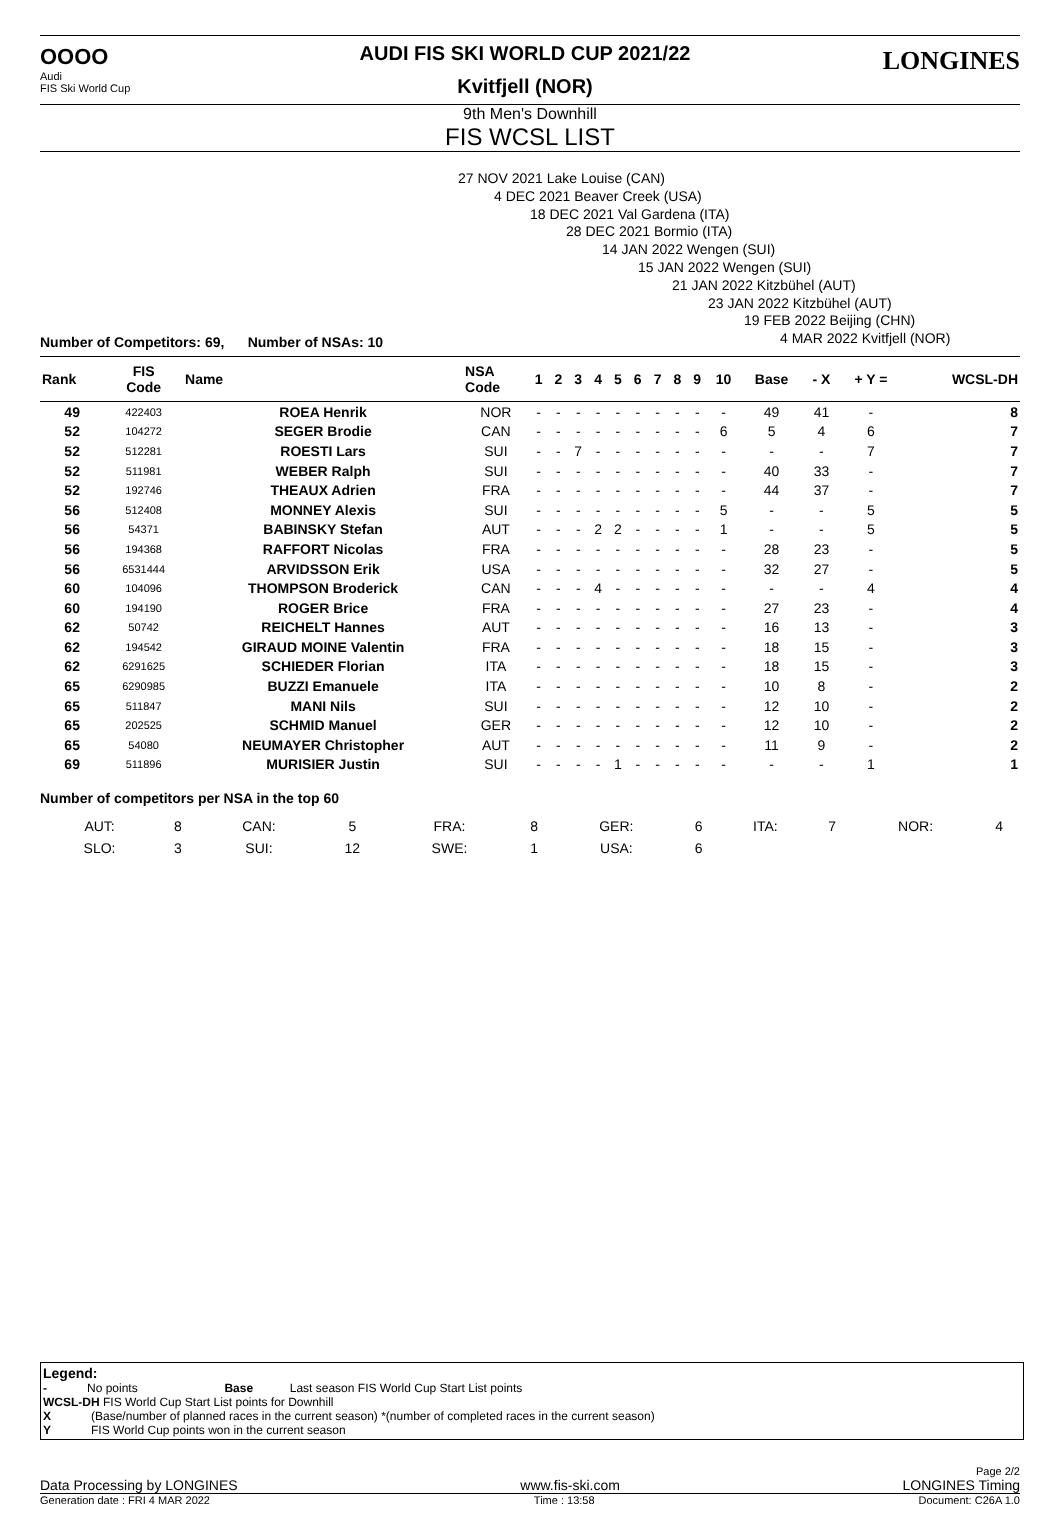OOOO
Audi
FIS Ski World Cup
AUDI FIS SKI WORLD CUP 2021/22
Kvitfjell (NOR)
LONGINES
9th Men's Downhill
FIS WCSL LIST
27 NOV 2021 Lake Louise (CAN)
4 DEC 2021 Beaver Creek (USA)
18 DEC 2021 Val Gardena (ITA)
28 DEC 2021 Bormio (ITA)
14 JAN 2022 Wengen (SUI)
15 JAN 2022 Wengen (SUI)
21 JAN 2022 Kitzbühel (AUT)
23 JAN 2022 Kitzbühel (AUT)
19 FEB 2022 Beijing (CHN)
4 MAR 2022 Kvitfjell (NOR)
Number of Competitors: 69, Number of NSAs: 10
| Rank | FIS Code | Name | NSA Code | 1 | 2 | 3 | 4 | 5 | 6 | 7 | 8 | 9 | 10 | Base | - X | + Y = | WCSL-DH |
| --- | --- | --- | --- | --- | --- | --- | --- | --- | --- | --- | --- | --- | --- | --- | --- | --- | --- |
| 49 | 422403 | ROEA Henrik | NOR | - | - | - | - | - | - | - | - | - | - | 49 | 41 | - | 8 |
| 52 | 104272 | SEGER Brodie | CAN | - | - | - | - | - | - | - | - | - | 6 | 5 | 4 | 6 | 7 |
| 52 | 512281 | ROESTI Lars | SUI | - | - | 7 | - | - | - | - | - | - | - | - | - | 7 | 7 |
| 52 | 511981 | WEBER Ralph | SUI | - | - | - | - | - | - | - | - | - | - | 40 | 33 | - | 7 |
| 52 | 192746 | THEAUX Adrien | FRA | - | - | - | - | - | - | - | - | - | - | 44 | 37 | - | 7 |
| 56 | 512408 | MONNEY Alexis | SUI | - | - | - | - | - | - | - | - | - | 5 | - | - | 5 | 5 |
| 56 | 54371 | BABINSKY Stefan | AUT | - | - | - | 2 | 2 | - | - | - | - | 1 | - | - | 5 | 5 |
| 56 | 194368 | RAFFORT Nicolas | FRA | - | - | - | - | - | - | - | - | - | - | 28 | 23 | - | 5 |
| 56 | 6531444 | ARVIDSSON Erik | USA | - | - | - | - | - | - | - | - | - | - | 32 | 27 | - | 5 |
| 60 | 104096 | THOMPSON Broderick | CAN | - | - | - | 4 | - | - | - | - | - | - | - | - | 4 | 4 |
| 60 | 194190 | ROGER Brice | FRA | - | - | - | - | - | - | - | - | - | - | 27 | 23 | - | 4 |
| 62 | 50742 | REICHELT Hannes | AUT | - | - | - | - | - | - | - | - | - | - | 16 | 13 | - | 3 |
| 62 | 194542 | GIRAUD MOINE Valentin | FRA | - | - | - | - | - | - | - | - | - | - | 18 | 15 | - | 3 |
| 62 | 6291625 | SCHIEDER Florian | ITA | - | - | - | - | - | - | - | - | - | - | 18 | 15 | - | 3 |
| 65 | 6290985 | BUZZI Emanuele | ITA | - | - | - | - | - | - | - | - | - | - | 10 | 8 | - | 2 |
| 65 | 511847 | MANI Nils | SUI | - | - | - | - | - | - | - | - | - | - | 12 | 10 | - | 2 |
| 65 | 202525 | SCHMID Manuel | GER | - | - | - | - | - | - | - | - | - | - | 12 | 10 | - | 2 |
| 65 | 54080 | NEUMAYER Christopher | AUT | - | - | - | - | - | - | - | - | - | - | 11 | 9 | - | 2 |
| 69 | 511896 | MURISIER Justin | SUI | - | - | - | - | 1 | - | - | - | - | - | - | - | 1 | 1 |
Number of competitors per NSA in the top 60
| AUT: | 8 | CAN: | 5 | FRA: | 8 | GER: | 6 | ITA: | 7 | NOR: | 4 |
| SLO: | 3 | SUI: | 12 | SWE: | 1 | USA: | 6 | | | | |
Legend:
- No points Base Last season FIS World Cup Start List points
WCSL-DH FIS World Cup Start List points for Downhill
X (Base/number of planned races in the current season) *(number of completed races in the current season)
Y FIS World Cup points won in the current season
Page 2/2
Data Processing by LONGINES www.fis-ski.com LONGINES Timing
Generation date : FRI 4 MAR 2022 Time : 13:58 Document: C26A 1.0